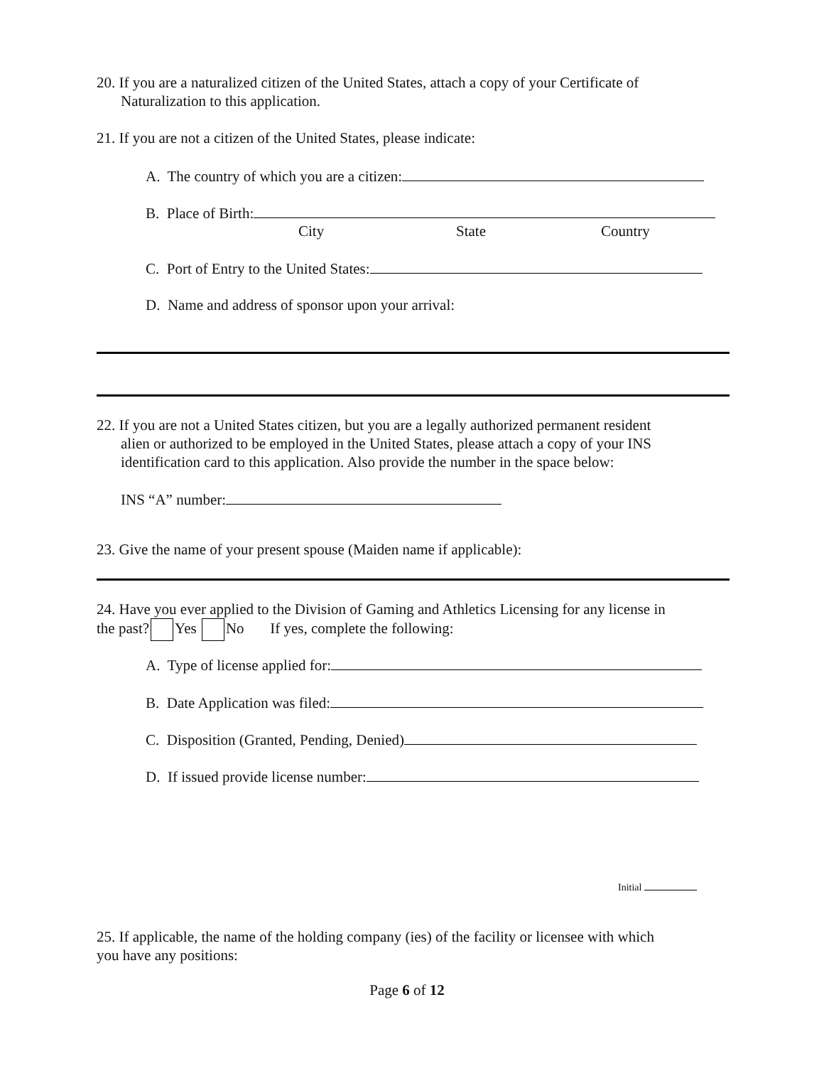20. If you are a naturalized citizen of the United States, attach a copy of your Certificate of
Naturalization to this application.
21. If you are not a citizen of the United States, please indicate:
A. The country of which you are a citizen:
B. Place of Birth:
City State Country
C. Port of Entry to the United States:
D. Name and address of sponsor upon your arrival:
22. If you are not a United States citizen, but you are a legally authorized permanent resident
alien or authorized to be employed in the United States, please attach a copy of your INS
identification card to this application. Also provide the number in the space below:
INS “A” number:
23. Give the name of your present spouse (Maiden name if applicable):
24. Have you ever applied to the Division of Gaming and Athletics Licensing for any license in
the past? Yes No If yes, complete the following:
A. Type of license applied for:
B. Date Application was filed:
C. Disposition (Granted, Pending, Denied)
D. If issued provide license number:
Initial
25. If applicable, the name of the holding company (ies) of the facility or licensee with which
you have any positions:
Page 6 of 12